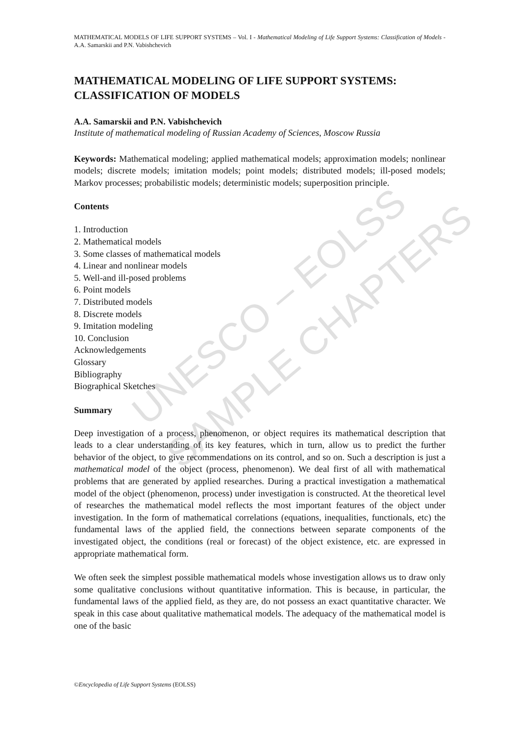UNESCO – EOLSS
SAMPLE CHAPTERS
MATHEMATICAL MODELS OF LIFE SUPPORT SYSTEMS – Vol. I - Mathematical Modeling of Life Support Systems: Classification of Models - A.A. Samarskii and P.N. Vabishchevich
MATHEMATICAL MODELING OF LIFE SUPPORT SYSTEMS: CLASSIFICATION OF MODELS
A.A. Samarskii and P.N. Vabishchevich
Institute of mathematical modeling of Russian Academy of Sciences, Moscow Russia
Keywords: Mathematical modeling; applied mathematical models; approximation models; nonlinear models; discrete models; imitation models; point models; distributed models; ill-posed models; Markov processes; probabilistic models; deterministic models; superposition principle.
Contents
1. Introduction
2. Mathematical models
3. Some classes of mathematical models
4. Linear and nonlinear models
5. Well-and ill-posed problems
6. Point models
7. Distributed models
8. Discrete models
9. Imitation modeling
10. Conclusion
Acknowledgements
Glossary
Bibliography
Biographical Sketches
Summary
Deep investigation of a process, phenomenon, or object requires its mathematical description that leads to a clear understanding of its key features, which in turn, allow us to predict the further behavior of the object, to give recommendations on its control, and so on. Such a description is just a mathematical model of the object (process, phenomenon). We deal first of all with mathematical problems that are generated by applied researches. During a practical investigation a mathematical model of the object (phenomenon, process) under investigation is constructed. At the theoretical level of researches the mathematical model reflects the most important features of the object under investigation. In the form of mathematical correlations (equations, inequalities, functionals, etc) the fundamental laws of the applied field, the connections between separate components of the investigated object, the conditions (real or forecast) of the object existence, etc. are expressed in appropriate mathematical form.
We often seek the simplest possible mathematical models whose investigation allows us to draw only some qualitative conclusions without quantitative information. This is because, in particular, the fundamental laws of the applied field, as they are, do not possess an exact quantitative character. We speak in this case about qualitative mathematical models. The adequacy of the mathematical model is one of the basic
©Encyclopedia of Life Support Systems (EOLSS)